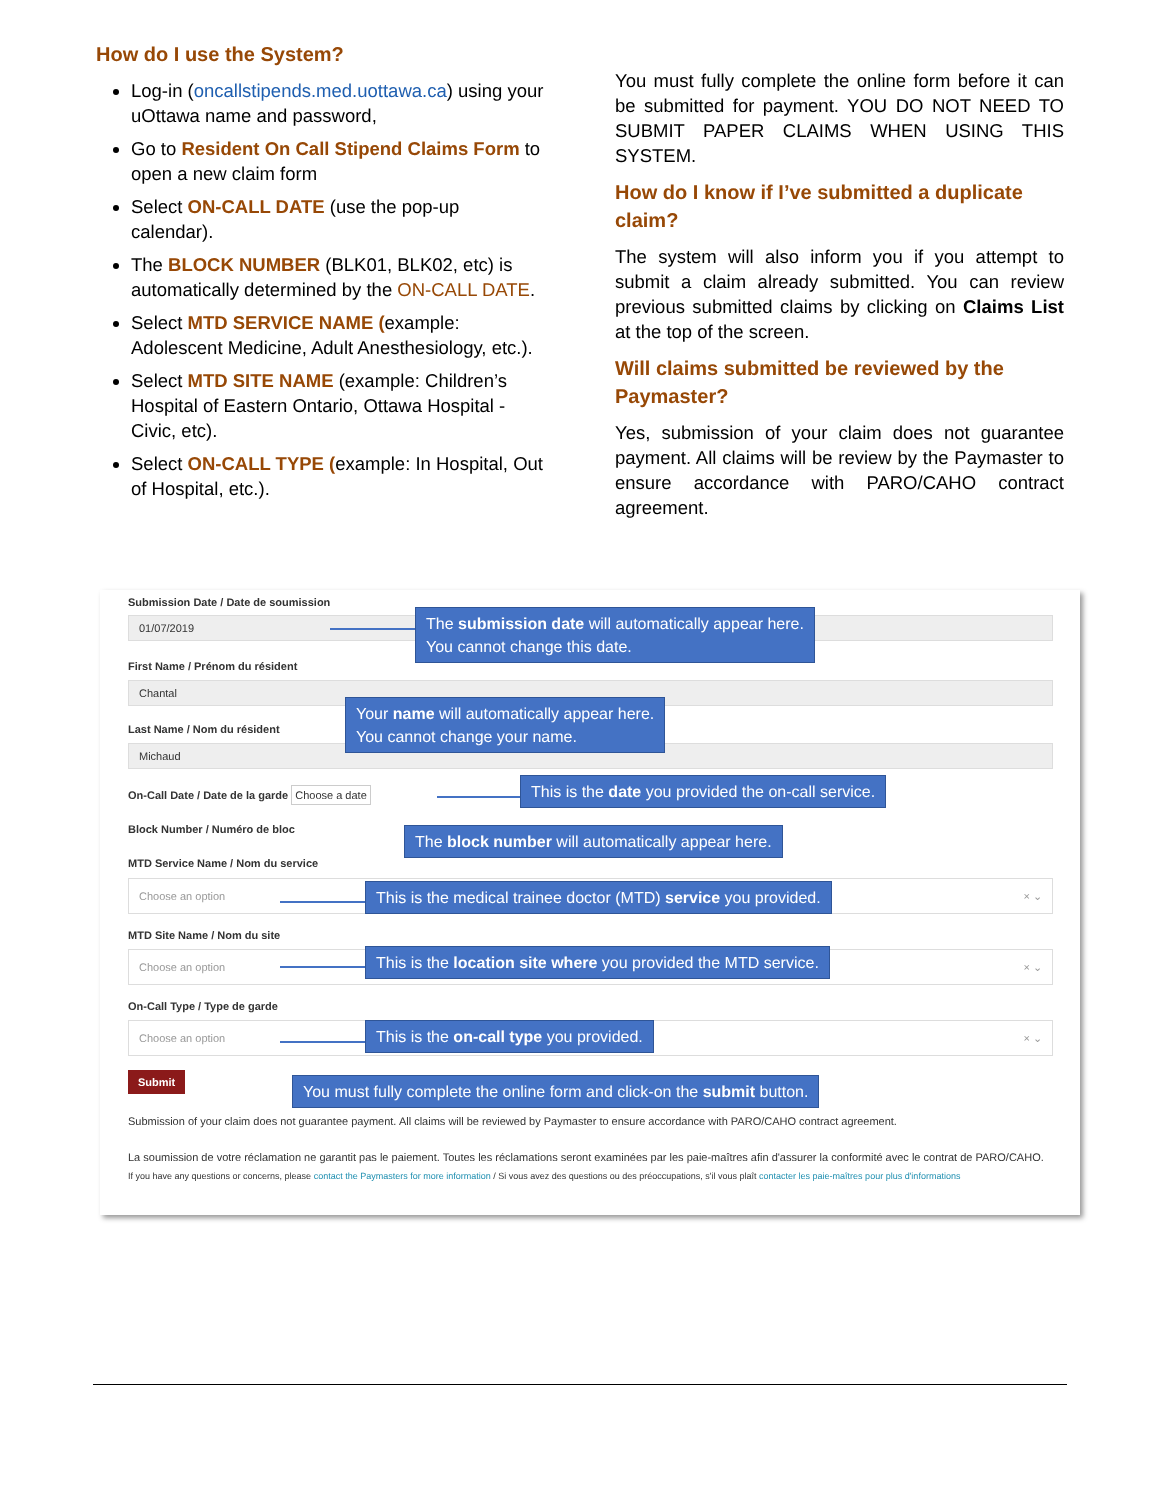How do I use the System?
Log-in (oncallstipends.med.uottawa.ca) using your uOttawa name and password,
Go to Resident On Call Stipend Claims Form to open a new claim form
Select ON-CALL DATE (use the pop-up calendar).
The BLOCK NUMBER (BLK01, BLK02, etc) is automatically determined by the ON-CALL DATE.
Select MTD SERVICE NAME (example: Adolescent Medicine, Adult Anesthesiology, etc.).
Select MTD SITE NAME (example: Children’s Hospital of Eastern Ontario, Ottawa Hospital - Civic, etc).
Select ON-CALL TYPE (example: In Hospital, Out of Hospital, etc.).
You must fully complete the online form before it can be submitted for payment. YOU DO NOT NEED TO SUBMIT PAPER CLAIMS WHEN USING THIS SYSTEM.
How do I know if I’ve submitted a duplicate claim?
The system will also inform you if you attempt to submit a claim already submitted. You can review previous submitted claims by clicking on Claims List at the top of the screen.
Will claims submitted be reviewed by the Paymaster?
Yes, submission of your claim does not guarantee payment. All claims will be review by the Paymaster to ensure accordance with PARO/CAHO contract agreement.
Submission Date / Date de soumission
01/07/2019
First Name / Prénom du résident
Chantal
Last Name / Nom du résident
Michaud
On-Call Date / Date de la garde Choose a date
Block Number / Numéro de bloc
MTD Service Name / Nom du service
Choose an option × ⌄
MTD Site Name / Nom du site
Choose an option × ⌄
On-Call Type / Type de garde
Choose an option × ⌄
Submit
Submission of your claim does not guarantee payment. All claims will be reviewed by Paymaster to ensure accordance with PARO/CAHO contract agreement.
La soumission de votre réclamation ne garantit pas le paiement. Toutes les réclamations seront examinées par les paie-maîtres afin d'assurer la conformité avec le contrat de PARO/CAHO.
If you have any questions or concerns, please contact the Paymasters for more information / Si vous avez des questions ou des préoccupations, s'il vous plaît contacter les paie-maîtres pour plus d'informations
The submission date will automatically appear here.
You cannot change this date.
Your name will automatically appear here.
You cannot change your name.
This is the date you provided the on-call service.
The block number will automatically appear here.
This is the medical trainee doctor (MTD) service you provided.
This is the location site where you provided the MTD service.
This is the on-call type you provided.
You must fully complete the online form and click-on the submit button.